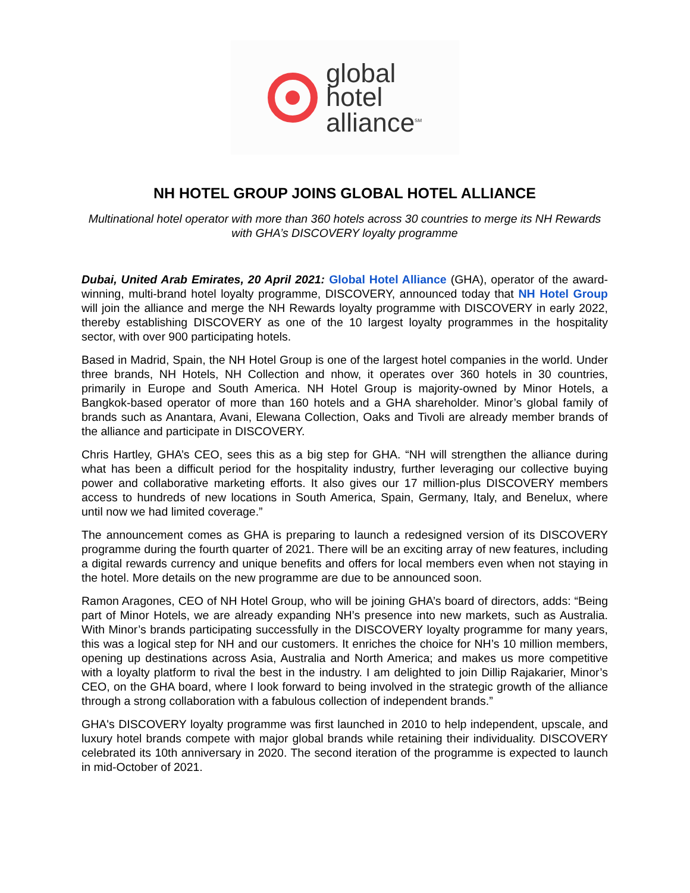global
hotel
alliance<sup>SM</sup>
NH HOTEL GROUP JOINS GLOBAL HOTEL ALLIANCE
Multinational hotel operator with more than 360 hotels across 30 countries to merge its NH Rewards with GHA’s DISCOVERY loyalty programme
Dubai, United Arab Emirates, 20 April 2021: Global Hotel Alliance (GHA), operator of the award-winning, multi-brand hotel loyalty programme, DISCOVERY, announced today that NH Hotel Group will join the alliance and merge the NH Rewards loyalty programme with DISCOVERY in early 2022, thereby establishing DISCOVERY as one of the 10 largest loyalty programmes in the hospitality sector, with over 900 participating hotels.
Based in Madrid, Spain, the NH Hotel Group is one of the largest hotel companies in the world. Under three brands, NH Hotels, NH Collection and nhow, it operates over 360 hotels in 30 countries, primarily in Europe and South America. NH Hotel Group is majority-owned by Minor Hotels, a Bangkok-based operator of more than 160 hotels and a GHA shareholder. Minor’s global family of brands such as Anantara, Avani, Elewana Collection, Oaks and Tivoli are already member brands of the alliance and participate in DISCOVERY.
Chris Hartley, GHA’s CEO, sees this as a big step for GHA. “NH will strengthen the alliance during what has been a difficult period for the hospitality industry, further leveraging our collective buying power and collaborative marketing efforts. It also gives our 17 million-plus DISCOVERY members access to hundreds of new locations in South America, Spain, Germany, Italy, and Benelux, where until now we had limited coverage.”
The announcement comes as GHA is preparing to launch a redesigned version of its DISCOVERY programme during the fourth quarter of 2021. There will be an exciting array of new features, including a digital rewards currency and unique benefits and offers for local members even when not staying in the hotel. More details on the new programme are due to be announced soon.
Ramon Aragones, CEO of NH Hotel Group, who will be joining GHA’s board of directors, adds: “Being part of Minor Hotels, we are already expanding NH’s presence into new markets, such as Australia. With Minor’s brands participating successfully in the DISCOVERY loyalty programme for many years, this was a logical step for NH and our customers. It enriches the choice for NH’s 10 million members, opening up destinations across Asia, Australia and North America; and makes us more competitive with a loyalty platform to rival the best in the industry. I am delighted to join Dillip Rajakarier, Minor’s CEO, on the GHA board, where I look forward to being involved in the strategic growth of the alliance through a strong collaboration with a fabulous collection of independent brands.”
GHA's DISCOVERY loyalty programme was first launched in 2010 to help independent, upscale, and luxury hotel brands compete with major global brands while retaining their individuality. DISCOVERY celebrated its 10th anniversary in 2020. The second iteration of the programme is expected to launch in mid-October of 2021.